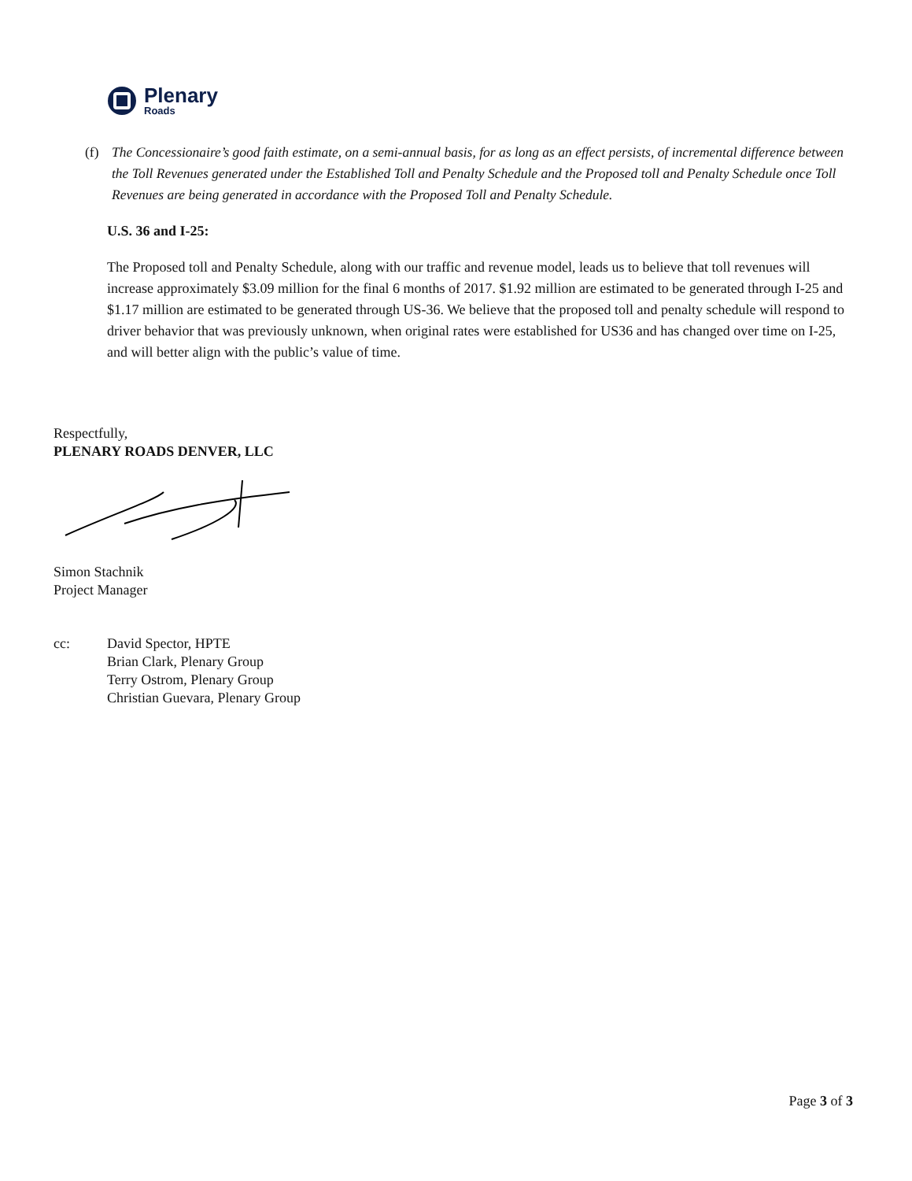Plenary
Roads
(f) The Concessionaire’s good faith estimate, on a semi-annual basis, for as long as an effect persists, of incremental difference between the Toll Revenues generated under the Established Toll and Penalty Schedule and the Proposed toll and Penalty Schedule once Toll Revenues are being generated in accordance with the Proposed Toll and Penalty Schedule.
U.S. 36 and I-25:
The Proposed toll and Penalty Schedule, along with our traffic and revenue model, leads us to believe that toll revenues will increase approximately $3.09 million for the final 6 months of 2017. $1.92 million are estimated to be generated through I-25 and $1.17 million are estimated to be generated through US-36. We believe that the proposed toll and penalty schedule will respond to driver behavior that was previously unknown, when original rates were established for US36 and has changed over time on I-25, and will better align with the public’s value of time.
Respectfully,
PLENARY ROADS DENVER, LLC
Simon Stachnik
Project Manager
cc: David Spector, HPTE
Brian Clark, Plenary Group
Terry Ostrom, Plenary Group
Christian Guevara, Plenary Group
Page 3 of 3